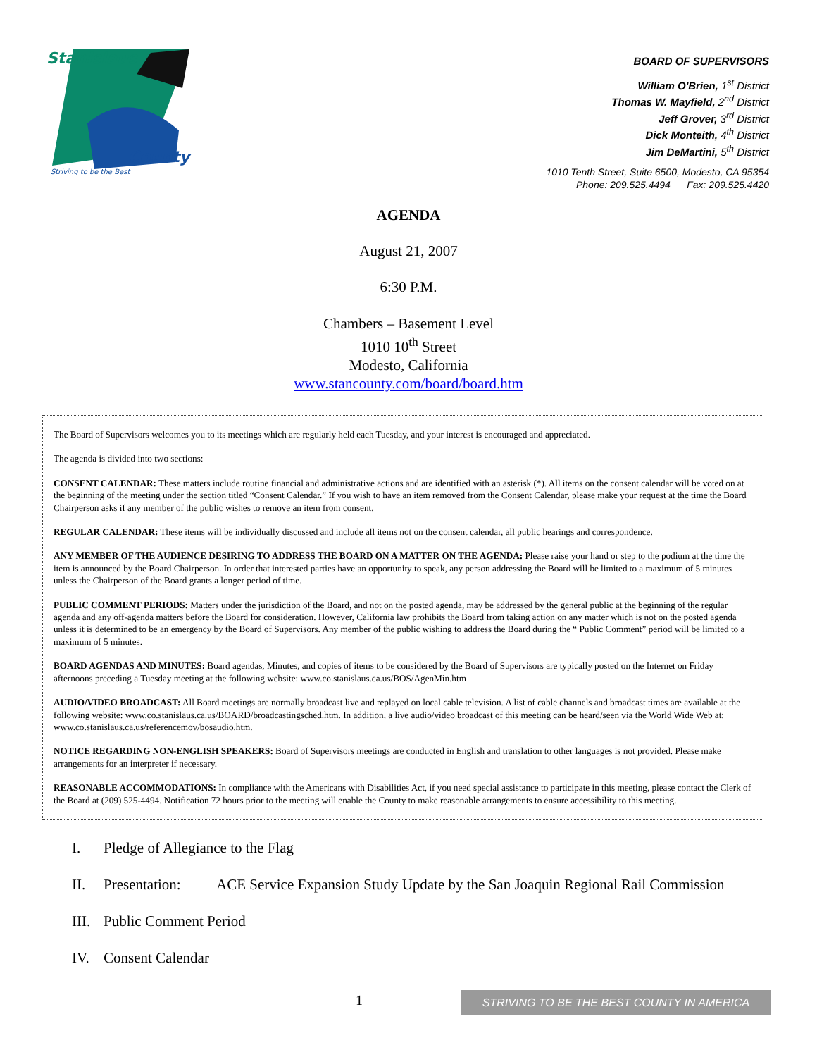Stanislaus
County
Striving to be the Best
BOARD OF SUPERVISORS
William O'Brien, 1<sup>st</sup> District
Thomas W. Mayfield, 2<sup>nd</sup> District
Jeff Grover, 3<sup>rd</sup> District
Dick Monteith, 4<sup>th</sup> District
Jim DeMartini, 5<sup>th</sup> District
1010 Tenth Street, Suite 6500, Modesto, CA 95354
Phone: 209.525.4494 Fax: 209.525.4420
AGENDA
August 21, 2007
6:30 P.M.
Chambers – Basement Level
1010 10<sup>th</sup> Street
Modesto, California
www.stancounty.com/board/board.htm
The Board of Supervisors welcomes you to its meetings which are regularly held each Tuesday, and your interest is encouraged and appreciated.
The agenda is divided into two sections:
CONSENT CALENDAR: These matters include routine financial and administrative actions and are identified with an asterisk (*). All items on the consent calendar will be voted on at the beginning of the meeting under the section titled “Consent Calendar.” If you wish to have an item removed from the Consent Calendar, please make your request at the time the Board Chairperson asks if any member of the public wishes to remove an item from consent.
REGULAR CALENDAR: These items will be individually discussed and include all items not on the consent calendar, all public hearings and correspondence.
ANY MEMBER OF THE AUDIENCE DESIRING TO ADDRESS THE BOARD ON A MATTER ON THE AGENDA: Please raise your hand or step to the podium at the time the item is announced by the Board Chairperson. In order that interested parties have an opportunity to speak, any person addressing the Board will be limited to a maximum of 5 minutes unless the Chairperson of the Board grants a longer period of time.
PUBLIC COMMENT PERIODS: Matters under the jurisdiction of the Board, and not on the posted agenda, may be addressed by the general public at the beginning of the regular agenda and any off-agenda matters before the Board for consideration. However, California law prohibits the Board from taking action on any matter which is not on the posted agenda unless it is determined to be an emergency by the Board of Supervisors. Any member of the public wishing to address the Board during the “ Public Comment” period will be limited to a maximum of 5 minutes.
BOARD AGENDAS AND MINUTES: Board agendas, Minutes, and copies of items to be considered by the Board of Supervisors are typically posted on the Internet on Friday afternoons preceding a Tuesday meeting at the following website: www.co.stanislaus.ca.us/BOS/AgenMin.htm
AUDIO/VIDEO BROADCAST: All Board meetings are normally broadcast live and replayed on local cable television. A list of cable channels and broadcast times are available at the following website: www.co.stanislaus.ca.us/BOARD/broadcastingsched.htm. In addition, a live audio/video broadcast of this meeting can be heard/seen via the World Wide Web at: www.co.stanislaus.ca.us/referencemov/bosaudio.htm.
NOTICE REGARDING NON-ENGLISH SPEAKERS: Board of Supervisors meetings are conducted in English and translation to other languages is not provided. Please make arrangements for an interpreter if necessary.
REASONABLE ACCOMMODATIONS: In compliance with the Americans with Disabilities Act, if you need special assistance to participate in this meeting, please contact the Clerk of the Board at (209) 525-4494. Notification 72 hours prior to the meeting will enable the County to make reasonable arrangements to ensure accessibility to this meeting.
I. Pledge of Allegiance to the Flag
II. Presentation: ACE Service Expansion Study Update by the San Joaquin Regional Rail Commission
III. Public Comment Period
IV. Consent Calendar
1 STRIVING TO BE THE BEST COUNTY IN AMERICA